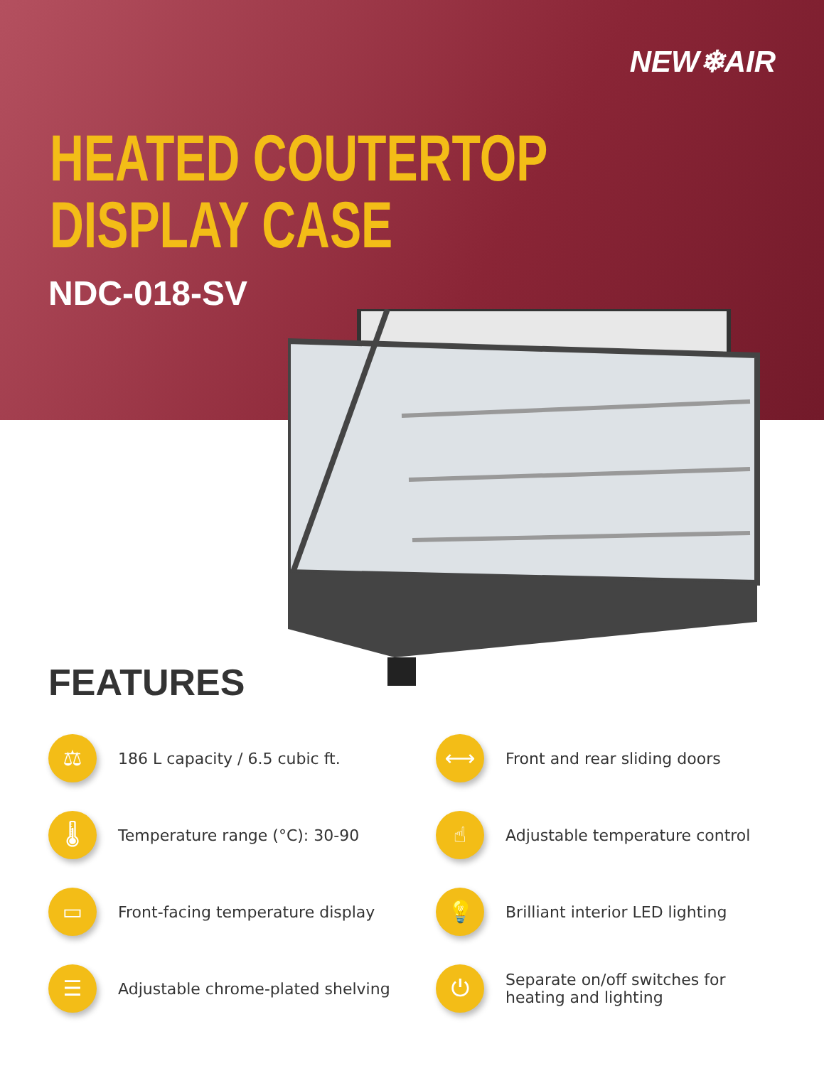NEW❄AIR
HEATED COUTERTOP
DISPLAY CASE
NDC-018-SV
FEATURES
⚖
186 L capacity / 6.5 cubic ft.
⟷
Front and rear sliding doors
🌡
Temperature range (°C): 30-90
☝
Adjustable temperature control
▭
Front-facing temperature display
💡
Brilliant interior LED lighting
☰
Adjustable chrome-plated shelving
⏻
Separate on/off switches for heating and lighting